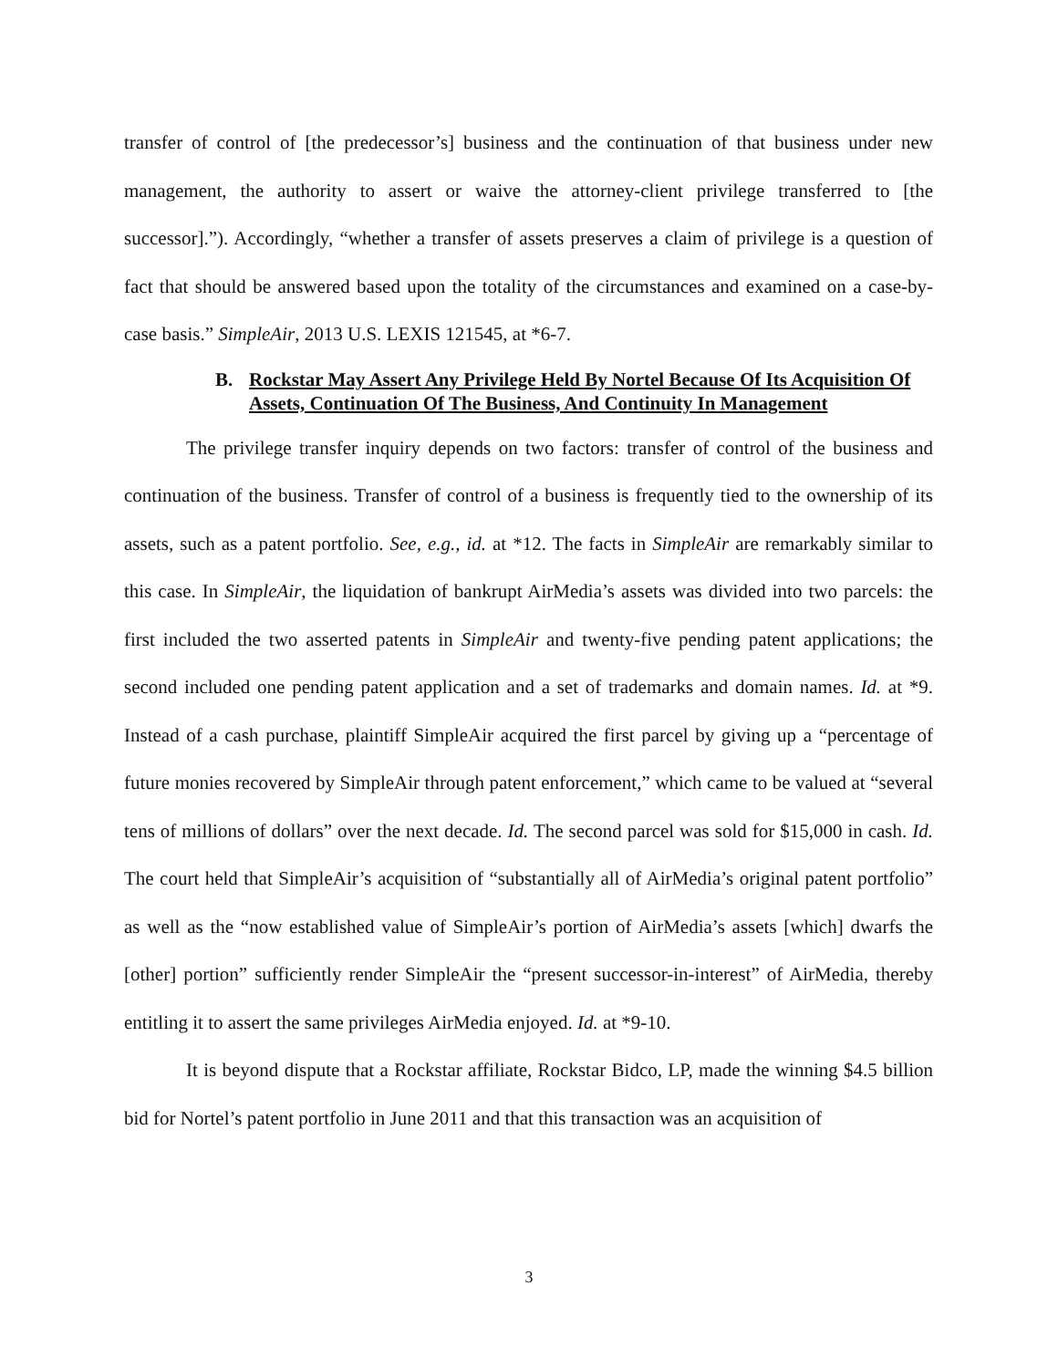transfer of control of [the predecessor’s] business and the continuation of that business under new management, the authority to assert or waive the attorney-client privilege transferred to [the successor].”). Accordingly, “whether a transfer of assets preserves a claim of privilege is a question of fact that should be answered based upon the totality of the circumstances and examined on a case-by-case basis.” SimpleAir, 2013 U.S. LEXIS 121545, at *6-7.
B. Rockstar May Assert Any Privilege Held By Nortel Because Of Its Acquisition Of Assets, Continuation Of The Business, And Continuity In Management
The privilege transfer inquiry depends on two factors: transfer of control of the business and continuation of the business. Transfer of control of a business is frequently tied to the ownership of its assets, such as a patent portfolio. See, e.g., id. at *12. The facts in SimpleAir are remarkably similar to this case. In SimpleAir, the liquidation of bankrupt AirMedia’s assets was divided into two parcels: the first included the two asserted patents in SimpleAir and twenty-five pending patent applications; the second included one pending patent application and a set of trademarks and domain names. Id. at *9. Instead of a cash purchase, plaintiff SimpleAir acquired the first parcel by giving up a “percentage of future monies recovered by SimpleAir through patent enforcement,” which came to be valued at “several tens of millions of dollars” over the next decade. Id. The second parcel was sold for $15,000 in cash. Id. The court held that SimpleAir’s acquisition of “substantially all of AirMedia’s original patent portfolio” as well as the “now established value of SimpleAir’s portion of AirMedia’s assets [which] dwarfs the [other] portion” sufficiently render SimpleAir the “present successor-in-interest” of AirMedia, thereby entitling it to assert the same privileges AirMedia enjoyed. Id. at *9-10.
It is beyond dispute that a Rockstar affiliate, Rockstar Bidco, LP, made the winning $4.5 billion bid for Nortel’s patent portfolio in June 2011 and that this transaction was an acquisition of
3